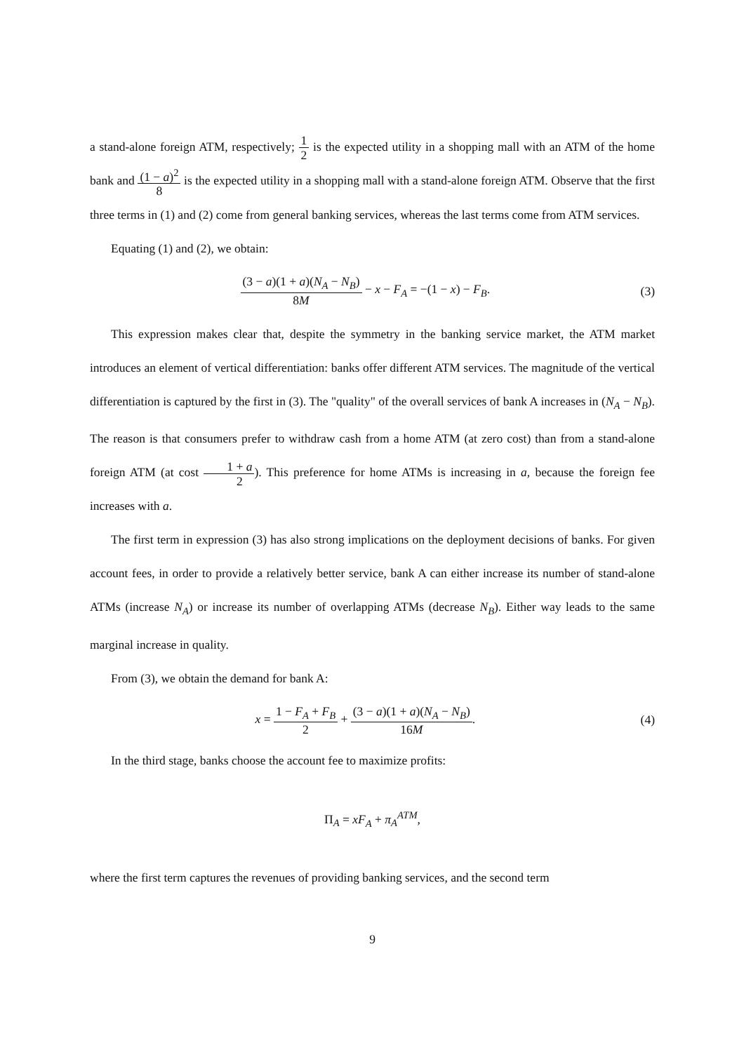a stand-alone foreign ATM, respectively; 1 2 is the expected utility in a shopping mall with an ATM of the home bank and (1 − a)<sup>2</sup> 8 is the expected utility in a shopping mall with a stand-alone foreign ATM. Observe that the first three terms in (1) and (2) come from general banking services, whereas the last terms come from ATM services.
Equating (1) and (2), we obtain:
(3 − a)(1 + a)(N<sub>A</sub> − N<sub>B</sub>) 8M − x − F<sub>A</sub> = −(1 − x) − F<sub>B</sub>.
(3)
This expression makes clear that, despite the symmetry in the banking service market, the ATM market introduces an element of vertical differentiation: banks offer different ATM services. The magnitude of the vertical differentiation is captured by the first in (3). The "quality" of the overall services of bank A increases in (N<sub>A</sub> − N<sub>B</sub>). The reason is that consumers prefer to withdraw cash from a home ATM (at zero cost) than from a stand-alone foreign ATM (at cost 1 + a 2). This preference for home ATMs is increasing in a, because the foreign fee increases with a.
The first term in expression (3) has also strong implications on the deployment decisions of banks. For given account fees, in order to provide a relatively better service, bank A can either increase its number of stand-alone ATMs (increase N<sub>A</sub>) or increase its number of overlapping ATMs (decrease N<sub>B</sub>). Either way leads to the same marginal increase in quality.
From (3), we obtain the demand for bank A:
x = 1 − F<sub>A</sub> + F<sub>B</sub> 2 + (3 − a)(1 + a)(N<sub>A</sub> − N<sub>B</sub>) 16M.
(4)
In the third stage, banks choose the account fee to maximize profits:
Π<sub>A</sub> = xF<sub>A</sub> + π<sub>A</sub><sup>ATM</sup>,
where the first term captures the revenues of providing banking services, and the second term
9